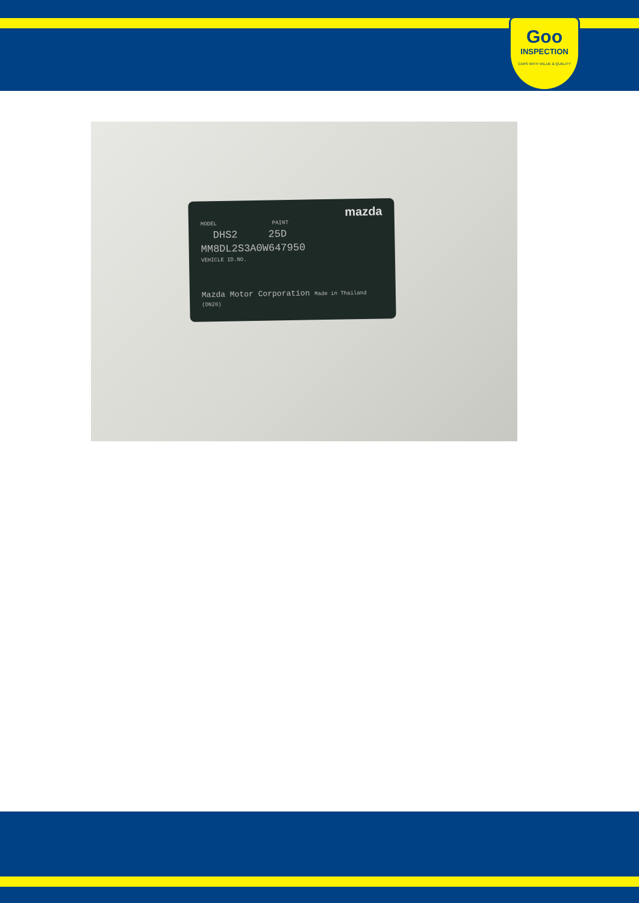Goo
INSPECTION
CARS WITH VALUE & QUALITY
mazda
MODEL PAINT
DHS2 25D
MM8DL2S3A0W647950
VEHICLE ID.NO.
Mazda Motor Corporation Made in Thailand (DN20)